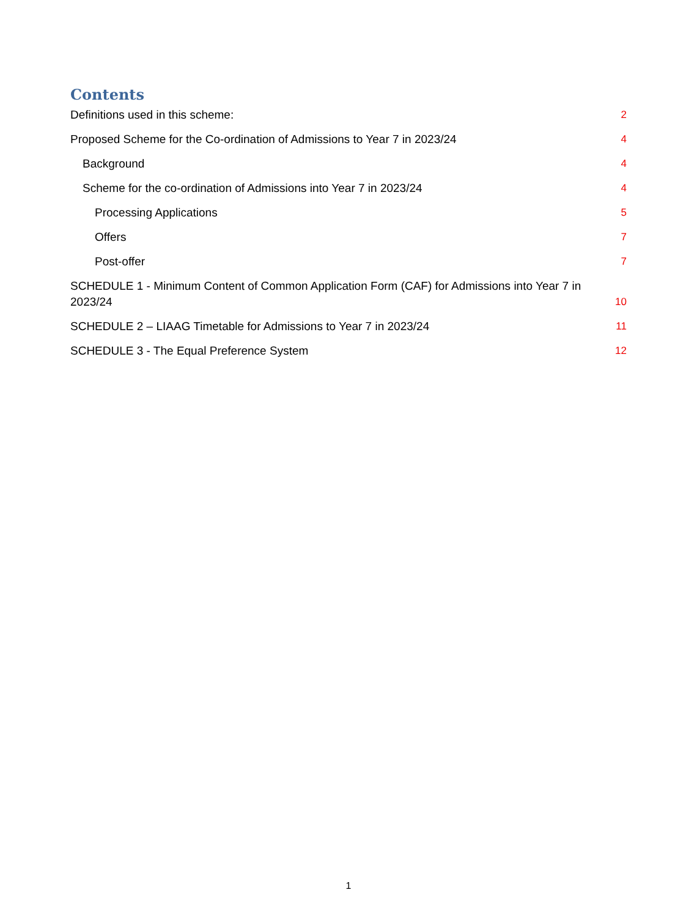Contents
Definitions used in this scheme: 2
Proposed Scheme for the Co-ordination of Admissions to Year 7 in 2023/24 4
Background 4
Scheme for the co-ordination of Admissions into Year 7 in 2023/24 4
Processing Applications 5
Offers 7
Post-offer 7
SCHEDULE 1 - Minimum Content of Common Application Form (CAF) for Admissions into Year 7 in 2023/24 10
SCHEDULE 2 – LIAAG Timetable for Admissions to Year 7 in 2023/24 11
SCHEDULE 3 - The Equal Preference System 12
1